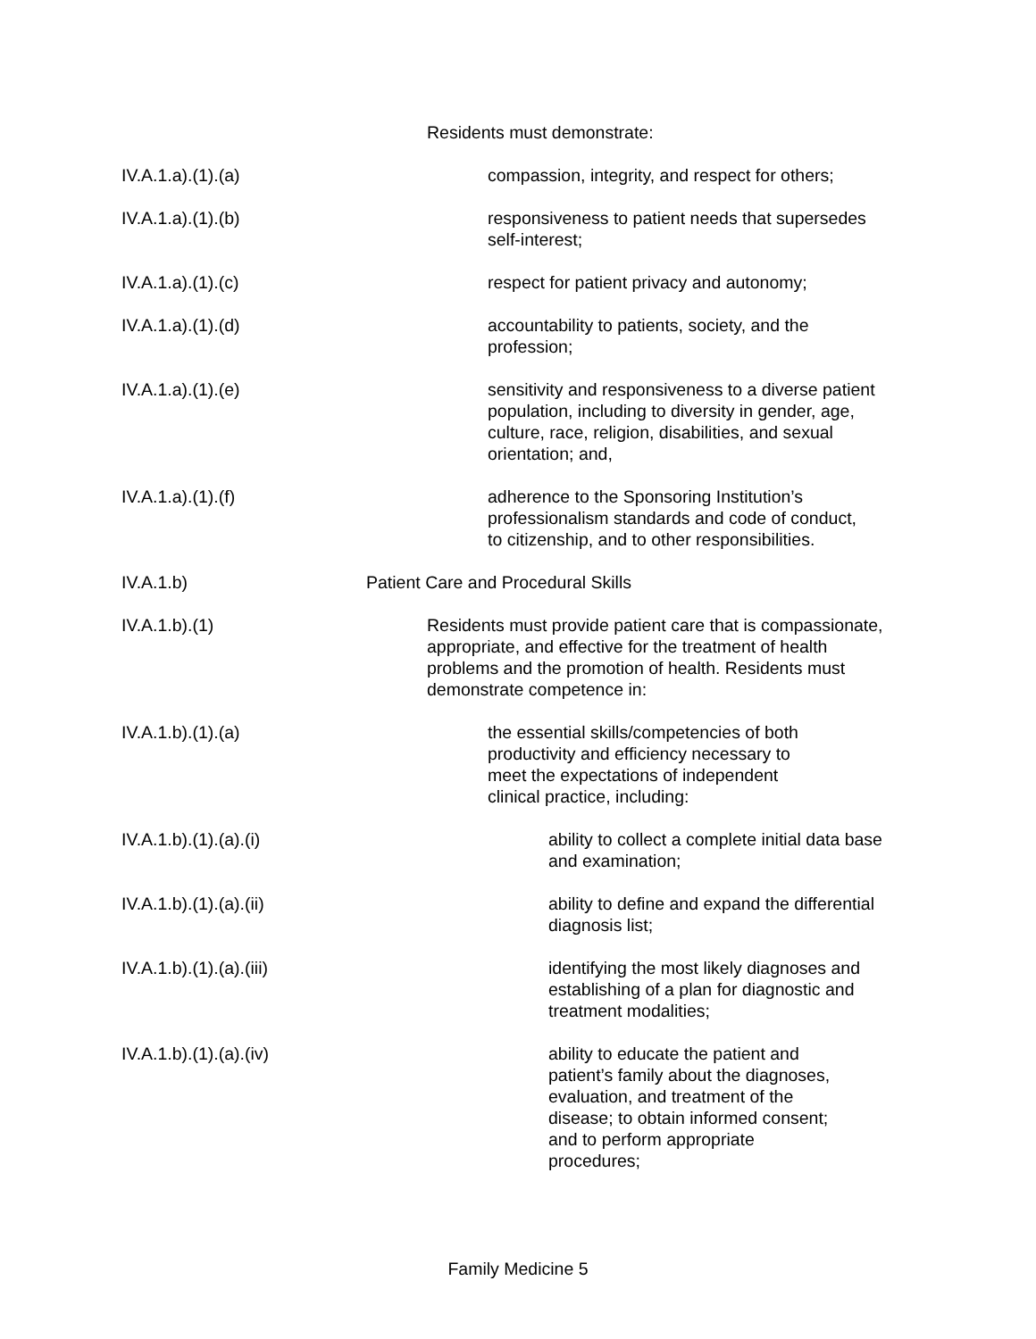Residents must demonstrate:
IV.A.1.a).(1).(a) compassion, integrity, and respect for others;
IV.A.1.a).(1).(b) responsiveness to patient needs that supersedes
self-interest;
IV.A.1.a).(1).(c) respect for patient privacy and autonomy;
IV.A.1.a).(1).(d) accountability to patients, society, and the
profession;
IV.A.1.a).(1).(e) sensitivity and responsiveness to a diverse patient
population, including to diversity in gender, age,
culture, race, religion, disabilities, and sexual
orientation; and,
IV.A.1.a).(1).(f) adherence to the Sponsoring Institution’s
professionalism standards and code of conduct,
to citizenship, and to other responsibilities.
IV.A.1.b) Patient Care and Procedural Skills
IV.A.1.b).(1) Residents must provide patient care that is compassionate,
appropriate, and effective for the treatment of health
problems and the promotion of health. Residents must
demonstrate competence in:
IV.A.1.b).(1).(a) the essential skills/competencies of both
productivity and efficiency necessary to
meet the expectations of independent
clinical practice, including:
IV.A.1.b).(1).(a).(i) ability to collect a complete initial data base
and examination;
IV.A.1.b).(1).(a).(ii) ability to define and expand the differential
diagnosis list;
IV.A.1.b).(1).(a).(iii) identifying the most likely diagnoses and
establishing of a plan for diagnostic and
treatment modalities;
IV.A.1.b).(1).(a).(iv) ability to educate the patient and
patient’s family about the diagnoses,
evaluation, and treatment of the
disease; to obtain informed consent;
and to perform appropriate
procedures;
Family Medicine 5